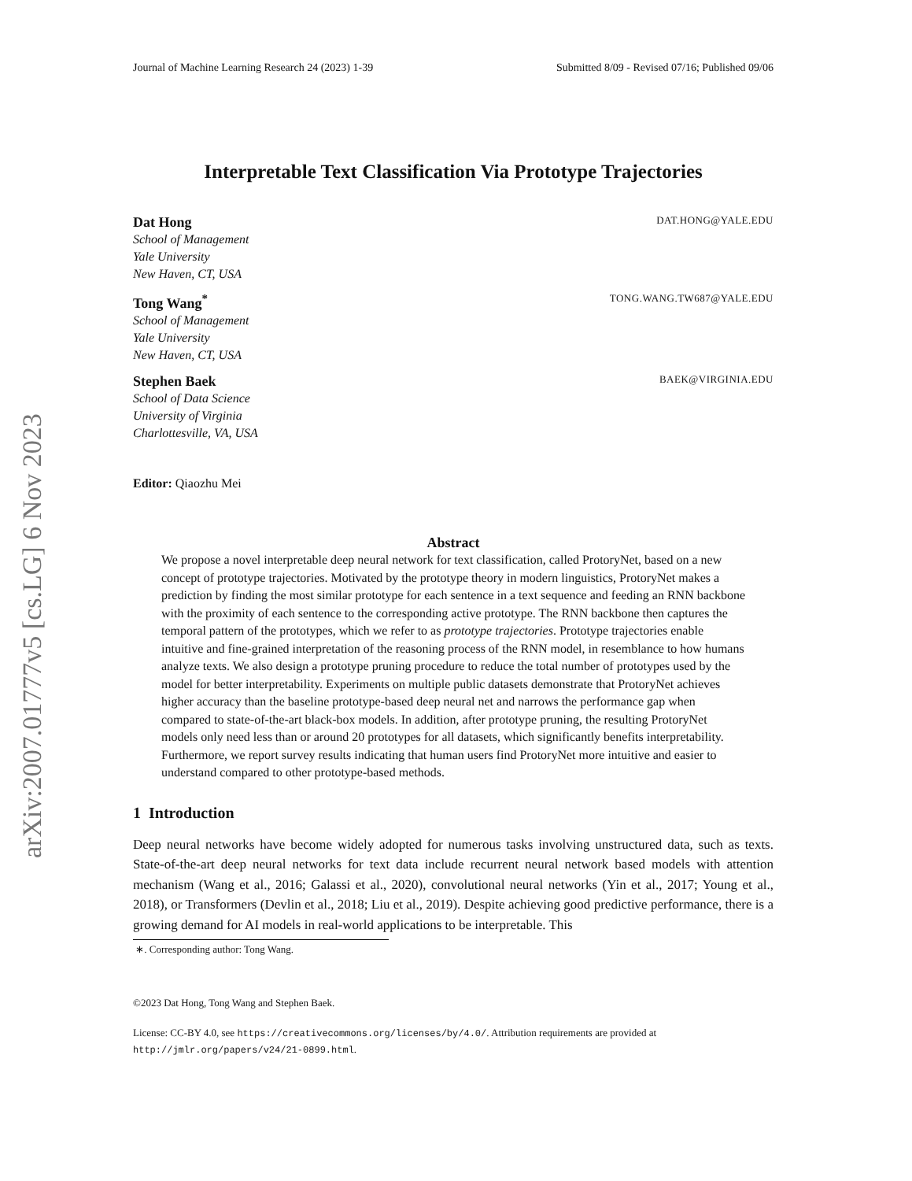arXiv:2007.01777v5 [cs.LG] 6 Nov 2023
Journal of Machine Learning Research 24 (2023) 1-39 Submitted 8/09 - Revised 07/16; Published 09/06
Interpretable Text Classification Via Prototype Trajectories
Dat Hong DAT.HONG@YALE.EDU
School of Management
Yale University
New Haven, CT, USA
Tong Wang<sup>*</sup> TONG.WANG.TW687@YALE.EDU
School of Management
Yale University
New Haven, CT, USA
Stephen Baek BAEK@VIRGINIA.EDU
School of Data Science
University of Virginia
Charlottesville, VA, USA
Editor: Qiaozhu Mei
Abstract
We propose a novel interpretable deep neural network for text classification, called ProtoryNet, based on a new concept of prototype trajectories. Motivated by the prototype theory in modern linguistics, ProtoryNet makes a prediction by finding the most similar prototype for each sentence in a text sequence and feeding an RNN backbone with the proximity of each sentence to the corresponding active prototype. The RNN backbone then captures the temporal pattern of the prototypes, which we refer to as prototype trajectories. Prototype trajectories enable intuitive and fine-grained interpretation of the reasoning process of the RNN model, in resemblance to how humans analyze texts. We also design a prototype pruning procedure to reduce the total number of prototypes used by the model for better interpretability. Experiments on multiple public datasets demonstrate that ProtoryNet achieves higher accuracy than the baseline prototype-based deep neural net and narrows the performance gap when compared to state-of-the-art black-box models. In addition, after prototype pruning, the resulting ProtoryNet models only need less than or around 20 prototypes for all datasets, which significantly benefits interpretability. Furthermore, we report survey results indicating that human users find ProtoryNet more intuitive and easier to understand compared to other prototype-based methods.
1 Introduction
Deep neural networks have become widely adopted for numerous tasks involving unstructured data, such as texts. State-of-the-art deep neural networks for text data include recurrent neural network based models with attention mechanism (Wang et al., 2016; Galassi et al., 2020), convolutional neural networks (Yin et al., 2017; Young et al., 2018), or Transformers (Devlin et al., 2018; Liu et al., 2019). Despite achieving good predictive performance, there is a growing demand for AI models in real-world applications to be interpretable. This
∗. Corresponding author: Tong Wang.
©2023 Dat Hong, Tong Wang and Stephen Baek.
License: CC-BY 4.0, see https://creativecommons.org/licenses/by/4.0/. Attribution requirements are provided at http://jmlr.org/papers/v24/21-0899.html.